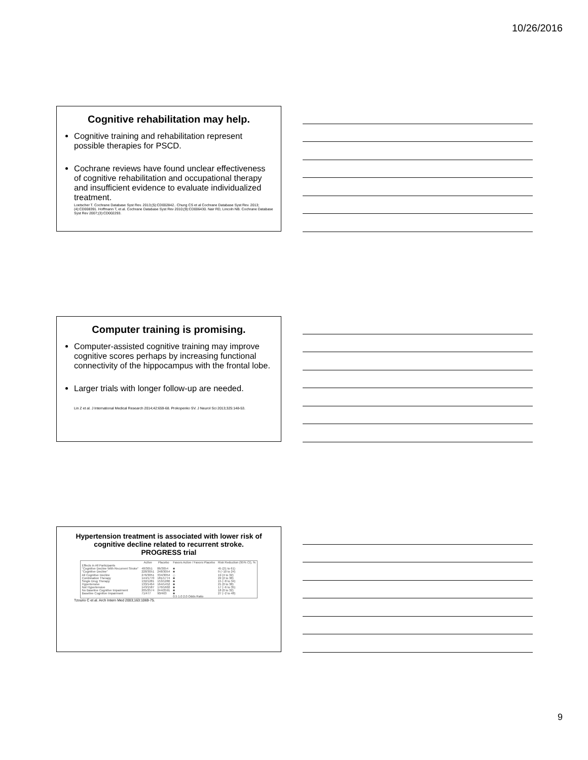10/26/2016
Cognitive rehabilitation may help.
Cognitive training and rehabilitation represent possible therapies for PSCD.
Cochrane reviews have found unclear effectiveness of cognitive rehabilitation and occupational therapy and insufficient evidence to evaluate individualized treatment.
Loetscher T. Cochrane Database Syst Rev. 2013;(5):CD002842.. Chung CS et al Cochrane Database Syst Rev. 2013;(4):CD008391. Hoffmann T, et al. Cochrane Database Syst Rev 2010;(9):CD006430. Nair RD, Lincoln NB. Cochrane Database Syst Rev 2007;(3):CD002293.
Computer training is promising.
Computer-assisted cognitive training may improve cognitive scores perhaps by increasing functional connectivity of the hippocampus with the frontal lobe.
Larger trials with longer follow-up are needed.
Lin Z et al. J International Medical Research 2014;42:659-68. Prokopenko SV. J Neurol Sci 2013;325:148-53.
Hypertension treatment is associated with lower risk of cognitive decline related to recurrent stroke.
PROGRESS trial
| | Active | Placebo | Favors Active / Favors Placebo | Risk Reduction (95% CI), % |
| --- | --- | --- | --- | --- |
| Effects in All Participants | | | | |
| "Cognitive Decline With Recurrent Stroke" | 48/3051 | 86/3054 | ■ | 45 (21 to 61) |
| "Cognitive Decline" | 228/3051 | 248/3054 | ■ | 9 (−10 to 24) |
| All Cognitive Decline | 276/3051 | 334/3054 | ◇ | 19 (4 to 32) |
| Combination Therapy | 144/1770 | 181/1774 | ■ | 22 (2 to 38) |
| Single Drug Therapy | 132/1281 | 153/1280 | ■ | 15 (−8 to 34) |
| Hypertensive | 133/1464 | 164/1452 | ■ | 21 (0 to 38) |
| Not Hypertensive | 143/1587 | 170/1602 | ■ | 17 (−6 to 35) |
| No Baseline Cognitive Impairment | 205/2574 | 244/2591 | ■ | 18 (0 to 32) |
| Baseline Cognitive Impairment | 71/477 | 90/463 | ■ | 27 (−2 to 48) |
| | | | 0.5 1.0 2.0 Odds Ratio | |
Tzourio C et al. Arch Intern Med 2003;163:1069-75.
9